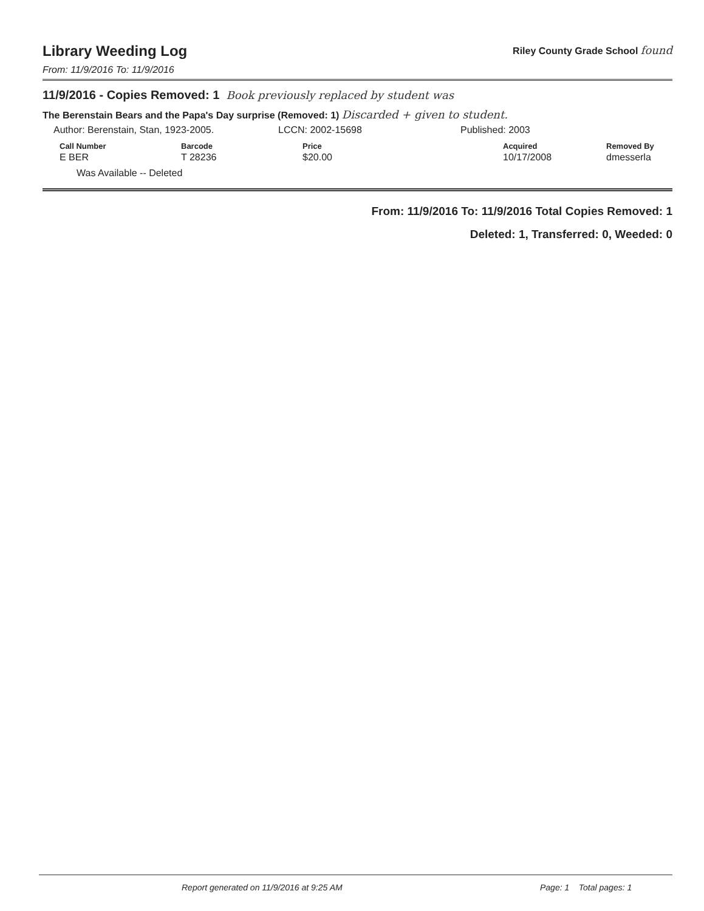Library Weeding Log
Riley County Grade School found
From: 11/9/2016 To: 11/9/2016
11/9/2016 - Copies Removed: 1 Book previously replaced by student was
The Berenstain Bears and the Papa's Day surprise (Removed: 1) Discarded + given to student.
Author: Berenstain, Stan, 1923-2005. LCCN: 2002-15698 Published: 2003
| Call Number | Barcode | Price | Acquired | Removed By |
| --- | --- | --- | --- | --- |
| E BER | T 28236 | $20.00 | 10/17/2008 | dmesserla |
Was Available -- Deleted
From: 11/9/2016 To: 11/9/2016 Total Copies Removed: 1
Deleted: 1, Transferred: 0, Weeded: 0
Report generated on 11/9/2016 at 9:25 AM Page: 1 Total pages: 1